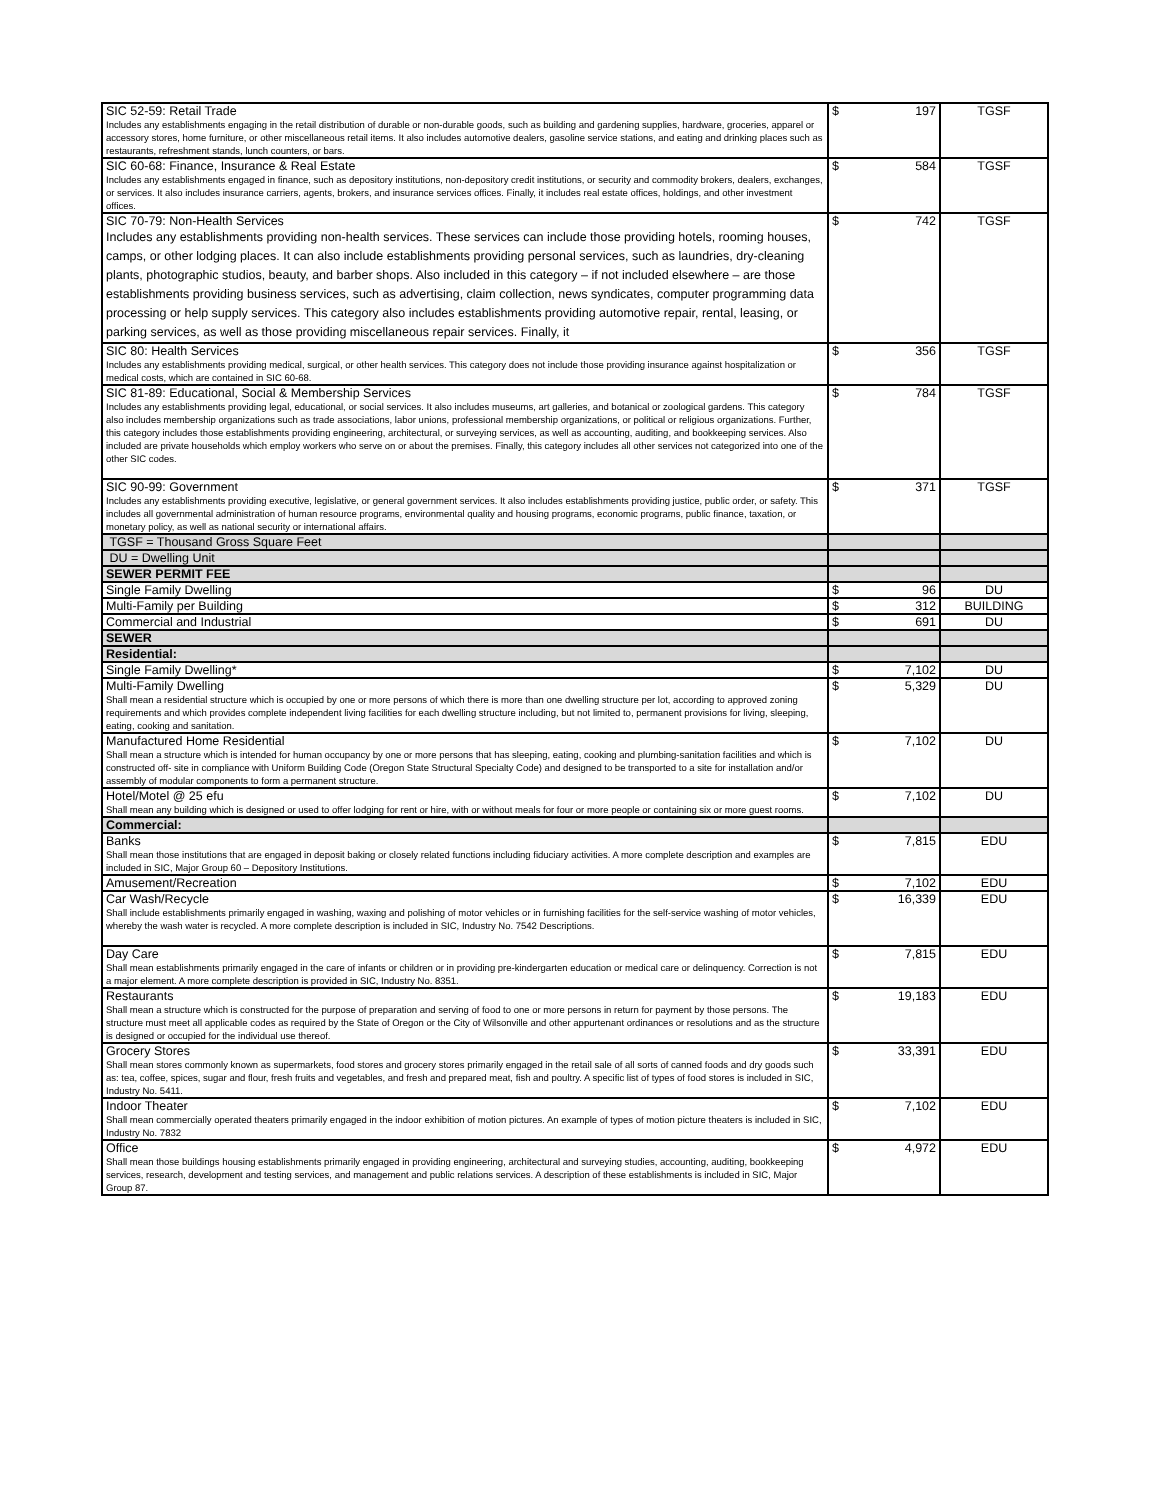| SIC 52-59: Retail Trade Includes any establishments engaging in the retail distribution of durable or non-durable goods, such as building and gardening supplies, hardware, groceries, apparel or accessory stores, home furniture, or other miscellaneous retail items. It also includes automotive dealers, gasoline service stations, and eating and drinking places such as restaurants, refreshment stands, lunch counters, or bars. | $ 197 | TGSF |
| SIC 60-68: Finance, Insurance & Real Estate Includes any establishments engaged in finance, such as depository institutions, non-depository credit institutions, or security and commodity brokers, dealers, exchanges, or services. It also includes insurance carriers, agents, brokers, and insurance services offices. Finally, it includes real estate offices, holdings, and other investment offices. | $ 584 | TGSF |
| SIC 70-79: Non-Health Services Includes any establishments providing non-health services. These services can include those providing hotels, rooming houses, camps, or other lodging places. It can also include establishments providing personal services, such as laundries, dry-cleaning plants, photographic studios, beauty, and barber shops. Also included in this category – if not included elsewhere – are those establishments providing business services, such as advertising, claim collection, news syndicates, computer programming data processing or help supply services. This category also includes establishments providing automotive repair, rental, leasing, or parking services, as well as those providing miscellaneous repair services. Finally, it | $ 742 | TGSF |
| SIC 80: Health Services Includes any establishments providing medical, surgical, or other health services. This category does not include those providing insurance against hospitalization or medical costs, which are contained in SIC 60-68. | $ 356 | TGSF |
| SIC 81-89: Educational, Social & Membership Services Includes any establishments providing legal, educational, or social services. It also includes museums, art galleries, and botanical or zoological gardens. This category also includes membership organizations such as trade associations, labor unions, professional membership organizations, or political or religious organizations. Further, this category includes those establishments providing engineering, architectural, or surveying services, as well as accounting, auditing, and bookkeeping services. Also included are private households which employ workers who serve on or about the premises. Finally, this category includes all other services not categorized into one of the other SIC codes. | $ 784 | TGSF |
| SIC 90-99: Government Includes any establishments providing executive, legislative, or general government services. It also includes establishments providing justice, public order, or safety. This includes all governmental administration of human resource programs, environmental quality and housing programs, economic programs, public finance, taxation, or monetary policy, as well as national security or international affairs. | $ 371 | TGSF |
| TGSF = Thousand Gross Square Feet | | |
| DU = Dwelling Unit | | |
| SEWER PERMIT FEE | | |
| Single Family Dwelling | $ 96 | DU |
| Multi-Family per Building | $ 312 | BUILDING |
| Commercial and Industrial | $ 691 | DU |
| SEWER | | |
| Residential: | | |
| Single Family Dwelling* | $ 7,102 | DU |
| Multi-Family Dwelling Shall mean a residential structure which is occupied by one or more persons of which there is more than one dwelling structure per lot, according to approved zoning requirements and which provides complete independent living facilities for each dwelling structure including, but not limited to, permanent provisions for living, sleeping, eating, cooking and sanitation. | $ 5,329 | DU |
| Manufactured Home Residential Shall mean a structure which is intended for human occupancy by one or more persons that has sleeping, eating, cooking and plumbing-sanitation facilities and which is constructed off- site in compliance with Uniform Building Code (Oregon State Structural Specialty Code) and designed to be transported to a site for installation and/or assembly of modular components to form a permanent structure. | $ 7,102 | DU |
| Hotel/Motel @ 25 efu Shall mean any building which is designed or used to offer lodging for rent or hire, with or without meals for four or more people or containing six or more guest rooms. | $ 7,102 | DU |
| Commercial: | | |
| Banks Shall mean those institutions that are engaged in deposit baking or closely related functions including fiduciary activities. A more complete description and examples are included in SIC, Major Group 60 – Depository Institutions. | $ 7,815 | EDU |
| Amusement/Recreation | $ 7,102 | EDU |
| Car Wash/Recycle Shall include establishments primarily engaged in washing, waxing and polishing of motor vehicles or in furnishing facilities for the self-service washing of motor vehicles, whereby the wash water is recycled. A more complete description is included in SIC, Industry No. 7542 Descriptions. | $ 16,339 | EDU |
| Day Care Shall mean establishments primarily engaged in the care of infants or children or in providing pre-kindergarten education or medical care or delinquency. Correction is not a major element. A more complete description is provided in SIC, Industry No. 8351. | $ 7,815 | EDU |
| Restaurants Shall mean a structure which is constructed for the purpose of preparation and serving of food to one or more persons in return for payment by those persons. The structure must meet all applicable codes as required by the State of Oregon or the City of Wilsonville and other appurtenant ordinances or resolutions and as the structure is designed or occupied for the individual use thereof. | $ 19,183 | EDU |
| Grocery Stores Shall mean stores commonly known as supermarkets, food stores and grocery stores primarily engaged in the retail sale of all sorts of canned foods and dry goods such as: tea, coffee, spices, sugar and flour, fresh fruits and vegetables, and fresh and prepared meat, fish and poultry. A specific list of types of food stores is included in SIC, Industry No. 5411. | $ 33,391 | EDU |
| Indoor Theater Shall mean commercially operated theaters primarily engaged in the indoor exhibition of motion pictures. An example of types of motion picture theaters is included in SIC, Industry No. 7832 | $ 7,102 | EDU |
| Office Shall mean those buildings housing establishments primarily engaged in providing engineering, architectural and surveying studies, accounting, auditing, bookkeeping services, research, development and testing services, and management and public relations services. A description of these establishments is included in SIC, Major Group 87. | $ 4,972 | EDU |